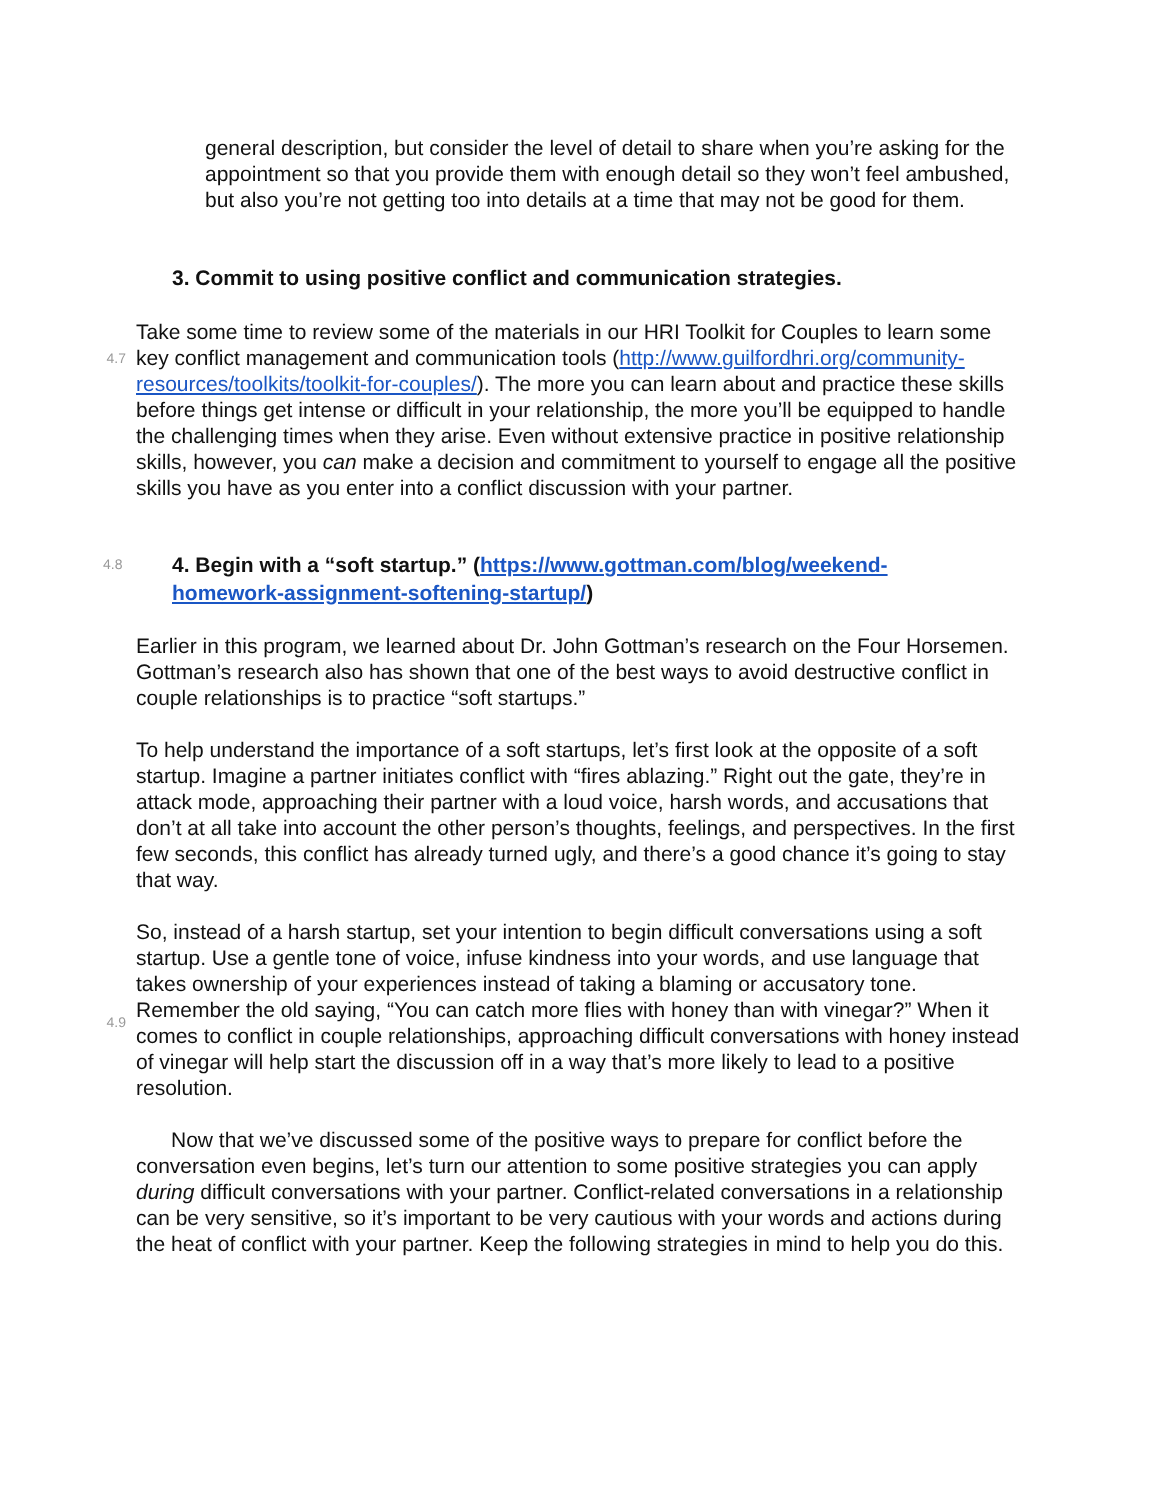general description, but consider the level of detail to share when you’re asking for the appointment so that you provide them with enough detail so they won’t feel ambushed, but also you’re not getting too into details at a time that may not be good for them.
3. Commit to using positive conflict and communication strategies.
4.7
Take some time to review some of the materials in our HRI Toolkit for Couples to learn some key conflict management and communication tools (http://www.guilfordhri.org/community-resources/toolkits/toolkit-for-couples/). The more you can learn about and practice these skills before things get intense or difficult in your relationship, the more you’ll be equipped to handle the challenging times when they arise. Even without extensive practice in positive relationship skills, however, you can make a decision and commitment to yourself to engage all the positive skills you have as you enter into a conflict discussion with your partner.
4.8
4. Begin with a “soft startup.” (https://www.gottman.com/blog/weekend-homework-assignment-softening-startup/)
Earlier in this program, we learned about Dr. John Gottman’s research on the Four Horsemen. Gottman’s research also has shown that one of the best ways to avoid destructive conflict in couple relationships is to practice “soft startups.”
To help understand the importance of a soft startups, let’s first look at the opposite of a soft startup. Imagine a partner initiates conflict with “fires ablazing.” Right out the gate, they’re in attack mode, approaching their partner with a loud voice, harsh words, and accusations that don’t at all take into account the other person’s thoughts, feelings, and perspectives. In the first few seconds, this conflict has already turned ugly, and there’s a good chance it’s going to stay that way.
4.9
So, instead of a harsh startup, set your intention to begin difficult conversations using a soft startup. Use a gentle tone of voice, infuse kindness into your words, and use language that takes ownership of your experiences instead of taking a blaming or accusatory tone. Remember the old saying, “You can catch more flies with honey than with vinegar?” When it comes to conflict in couple relationships, approaching difficult conversations with honey instead of vinegar will help start the discussion off in a way that’s more likely to lead to a positive resolution.
Now that we’ve discussed some of the positive ways to prepare for conflict before the conversation even begins, let’s turn our attention to some positive strategies you can apply during difficult conversations with your partner. Conflict-related conversations in a relationship can be very sensitive, so it’s important to be very cautious with your words and actions during the heat of conflict with your partner. Keep the following strategies in mind to help you do this.